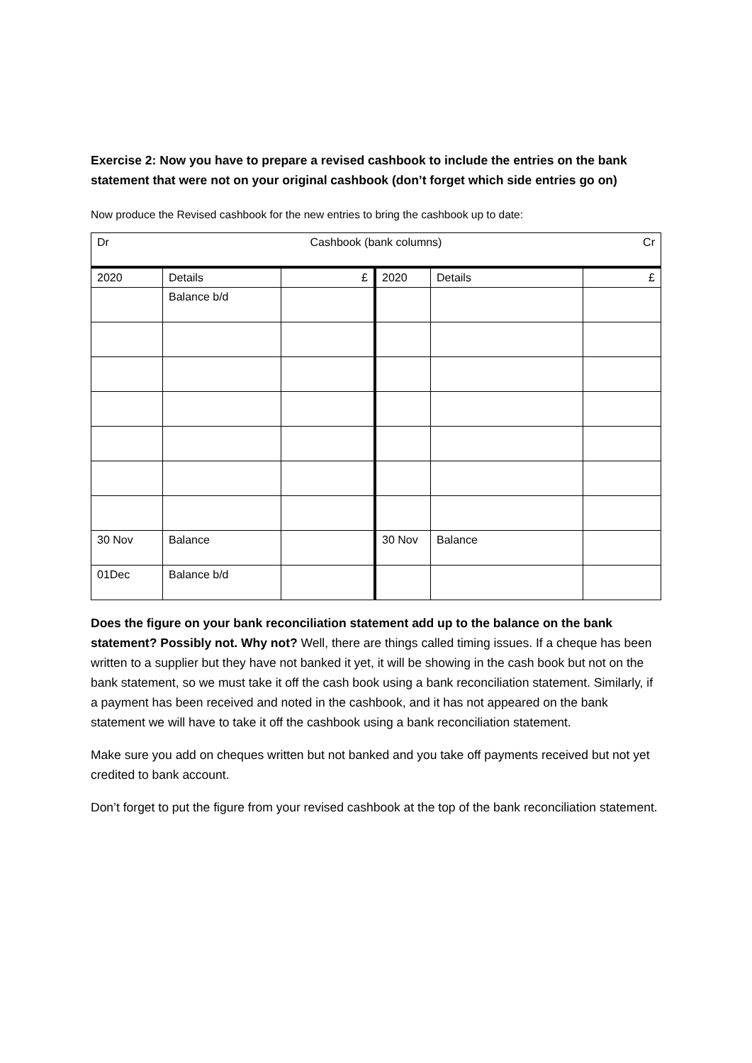Exercise 2: Now you have to prepare a revised cashbook to include the entries on the bank statement that were not on your original cashbook (don’t forget which side entries go on)
Now produce the Revised cashbook for the new entries to bring the cashbook up to date:
| Dr Cashbook (bank columns) Cr | | | | | |
| 2020 | Details | £ | 2020 | Details | £ |
| | Balance b/d | | | | |
| 30 Nov | Balance | | 30 Nov | Balance | |
| 01Dec | Balance b/d | | | | |
Does the figure on your bank reconciliation statement add up to the balance on the bank statement? Possibly not. Why not? Well, there are things called timing issues. If a cheque has been written to a supplier but they have not banked it yet, it will be showing in the cash book but not on the bank statement, so we must take it off the cash book using a bank reconciliation statement. Similarly, if a payment has been received and noted in the cashbook, and it has not appeared on the bank statement we will have to take it off the cashbook using a bank reconciliation statement.
Make sure you add on cheques written but not banked and you take off payments received but not yet credited to bank account.
Don’t forget to put the figure from your revised cashbook at the top of the bank reconciliation statement.